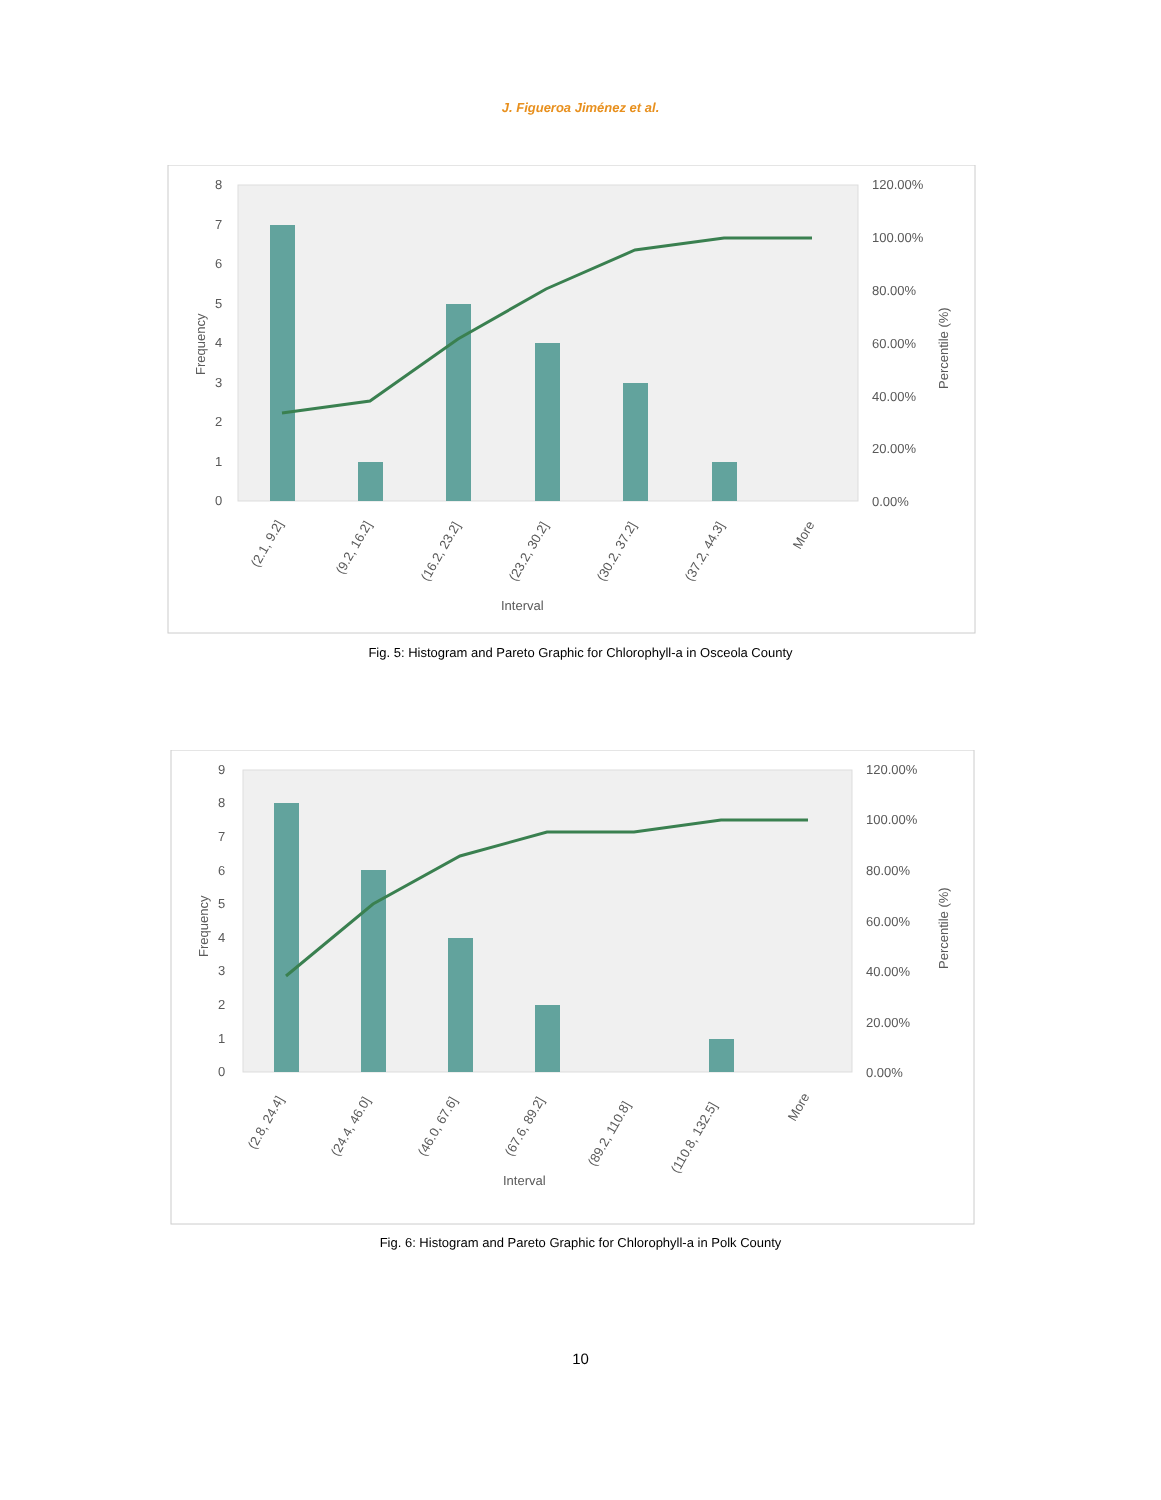J. Figueroa Jiménez et al.
8
7
6
5
4
3
2
1
0
120.00%
100.00%
80.00%
60.00%
40.00%
20.00%
0.00%
Frequency
Percentile (%)
(2.1, 9.2]
(9.2, 16.2]
(16.2, 23.2]
(23.2, 30.2]
(30.2, 37.2]
(37.2, 44.3]
More
Interval
Fig. 5: Histogram and Pareto Graphic for Chlorophyll-a in Osceola County
9
8
7
6
5
4
3
2
1
0
120.00%
100.00%
80.00%
60.00%
40.00%
20.00%
0.00%
Frequency
Percentile (%)
(2.8, 24.4]
(24.4, 46.0]
(46.0, 67.6]
(67.6, 89.2]
(89.2, 110.8]
(110.8, 132.5]
More
Interval
Fig. 6: Histogram and Pareto Graphic for Chlorophyll-a in Polk County
10